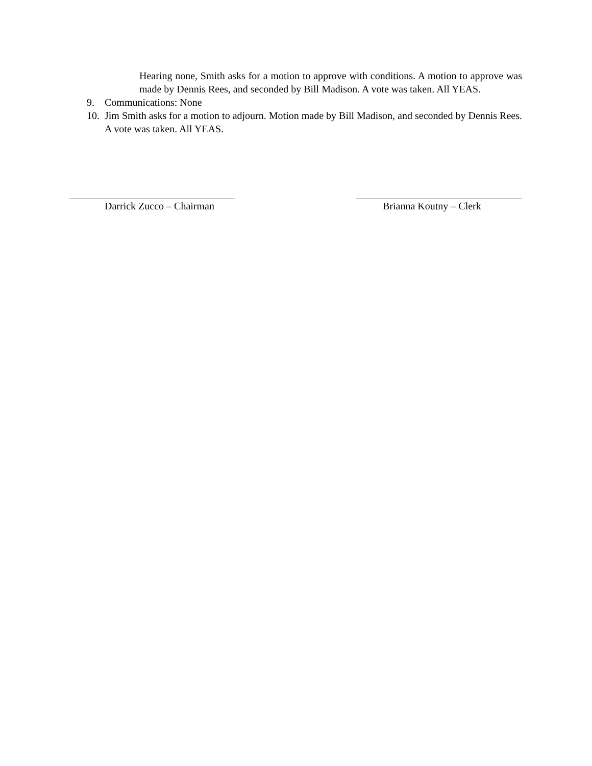Hearing none, Smith asks for a motion to approve with conditions. A motion to approve was made by Dennis Rees, and seconded by Bill Madison. A vote was taken. All YEAS.
9. Communications: None
10. Jim Smith asks for a motion to adjourn. Motion made by Bill Madison, and seconded by Dennis Rees. A vote was taken. All YEAS.
Darrick Zucco – Chairman Brianna Koutny – Clerk